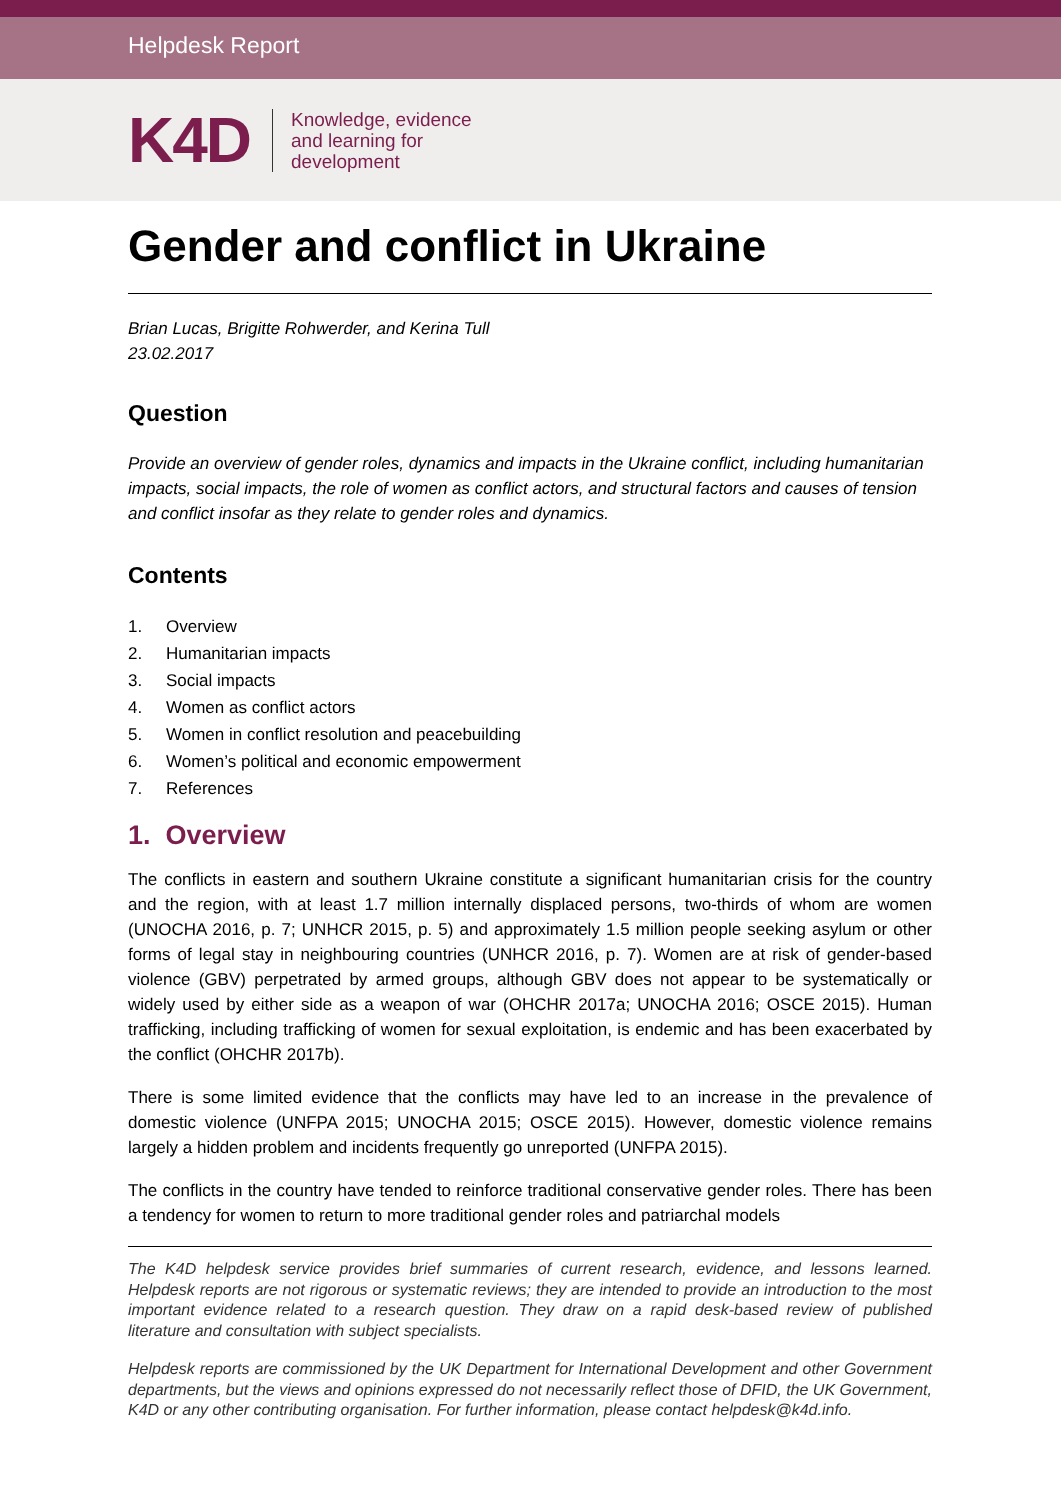Helpdesk Report
K4D
Knowledge, evidence
and learning for
development
Gender and conflict in Ukraine
Brian Lucas, Brigitte Rohwerder, and Kerina Tull
23.02.2017
Question
Provide an overview of gender roles, dynamics and impacts in the Ukraine conflict, including humanitarian impacts, social impacts, the role of women as conflict actors, and structural factors and causes of tension and conflict insofar as they relate to gender roles and dynamics.
Contents
1. Overview
2. Humanitarian impacts
3. Social impacts
4. Women as conflict actors
5. Women in conflict resolution and peacebuilding
6. Women’s political and economic empowerment
7. References
1. Overview
The conflicts in eastern and southern Ukraine constitute a significant humanitarian crisis for the country and the region, with at least 1.7 million internally displaced persons, two-thirds of whom are women (UNOCHA 2016, p. 7; UNHCR 2015, p. 5) and approximately 1.5 million people seeking asylum or other forms of legal stay in neighbouring countries (UNHCR 2016, p. 7). Women are at risk of gender-based violence (GBV) perpetrated by armed groups, although GBV does not appear to be systematically or widely used by either side as a weapon of war (OHCHR 2017a; UNOCHA 2016; OSCE 2015). Human trafficking, including trafficking of women for sexual exploitation, is endemic and has been exacerbated by the conflict (OHCHR 2017b).
There is some limited evidence that the conflicts may have led to an increase in the prevalence of domestic violence (UNFPA 2015; UNOCHA 2015; OSCE 2015). However, domestic violence remains largely a hidden problem and incidents frequently go unreported (UNFPA 2015).
The conflicts in the country have tended to reinforce traditional conservative gender roles. There has been a tendency for women to return to more traditional gender roles and patriarchal models
The K4D helpdesk service provides brief summaries of current research, evidence, and lessons learned. Helpdesk reports are not rigorous or systematic reviews; they are intended to provide an introduction to the most important evidence related to a research question. They draw on a rapid desk-based review of published literature and consultation with subject specialists.
Helpdesk reports are commissioned by the UK Department for International Development and other Government departments, but the views and opinions expressed do not necessarily reflect those of DFID, the UK Government, K4D or any other contributing organisation. For further information, please contact helpdesk@k4d.info.